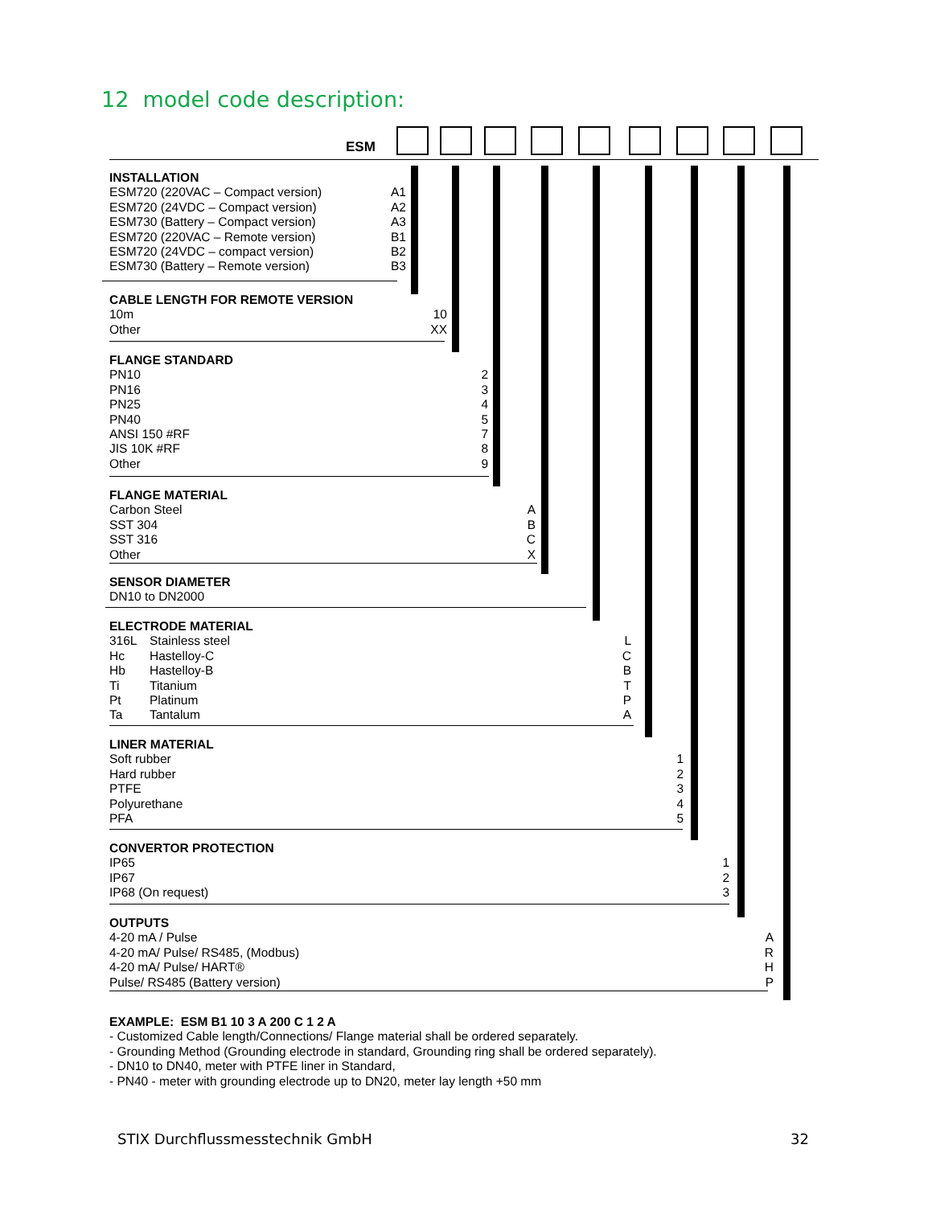12 model code description:
ESM
| INSTALLATION | |
| --- | --- |
| ESM720 (220VAC – Compact version) | A1 |
| ESM720 (24VDC – Compact version) | A2 |
| ESM730 (Battery – Compact version) | A3 |
| ESM720 (220VAC – Remote version) | B1 |
| ESM720 (24VDC – compact version) | B2 |
| ESM730 (Battery – Remote version) | B3 |
| CABLE LENGTH FOR REMOTE VERSION | |
| --- | --- |
| 10m | 10 |
| Other | XX |
| FLANGE STANDARD | |
| --- | --- |
| PN10 | 2 |
| PN16 | 3 |
| PN25 | 4 |
| PN40 | 5 |
| ANSI 150 #RF | 7 |
| JIS 10K #RF | 8 |
| Other | 9 |
| FLANGE MATERIAL | |
| --- | --- |
| Carbon Steel | A |
| SST 304 | B |
| SST 316 | C |
| Other | X |
| SENSOR DIAMETER |
| --- |
| DN10 to DN2000 |
| ELECTRODE MATERIAL | | |
| --- | --- | --- |
| 316L | Stainless steel | L |
| Hc | Hastelloy-C | C |
| Hb | Hastelloy-B | B |
| Ti | Titanium | T |
| Pt | Platinum | P |
| Ta | Tantalum | A |
| LINER MATERIAL | |
| --- | --- |
| Soft rubber | 1 |
| Hard rubber | 2 |
| PTFE | 3 |
| Polyurethane | 4 |
| PFA | 5 |
| CONVERTOR PROTECTION | |
| --- | --- |
| IP65 | 1 |
| IP67 | 2 |
| IP68 (On request) | 3 |
| OUTPUTS | |
| --- | --- |
| 4-20 mA / Pulse | A |
| 4-20 mA/ Pulse/ RS485, (Modbus) | R |
| 4-20 mA/ Pulse/ HART® | H |
| Pulse/ RS485 (Battery version) | P |
EXAMPLE: ESM B1 10 3 A 200 C 1 2 A
- Customized Cable length/Connections/ Flange material shall be ordered separately.
- Grounding Method (Grounding electrode in standard, Grounding ring shall be ordered separately).
- DN10 to DN40, meter with PTFE liner in Standard,
- PN40 - meter with grounding electrode up to DN20, meter lay length +50 mm
STIX Durchflussmesstechnik GmbH 32